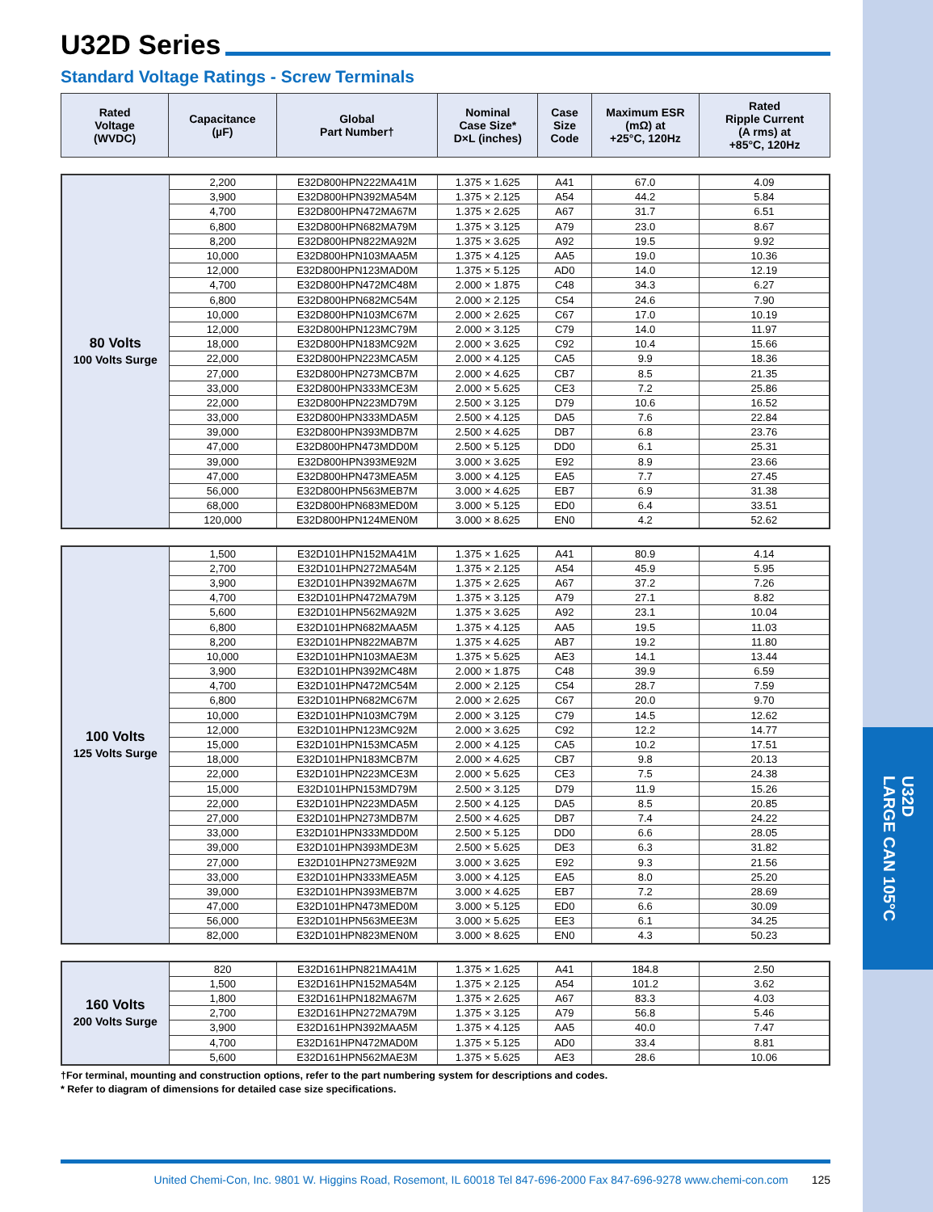U32D
LARGE CAN 105°C
U32D Series
Standard Voltage Ratings - Screw Terminals
| Rated Voltage (WVDC) | Capacitance (µF) | Global Part Number† | Nominal Case Size* D×L (inches) | Case Size Code | Maximum ESR (mΩ) at +25°C, 120Hz | Rated Ripple Current (A rms) at +85°C, 120Hz |
| --- | --- | --- | --- | --- | --- | --- |
| 80 Volts 100 Volts Surge | 2,200 | E32D800HPN222MA41M | 1.375 × 1.625 | A41 | 67.0 | 4.09 |
| | 3,900 | E32D800HPN392MA54M | 1.375 × 2.125 | A54 | 44.2 | 5.84 |
| | 4,700 | E32D800HPN472MA67M | 1.375 × 2.625 | A67 | 31.7 | 6.51 |
| | 6,800 | E32D800HPN682MA79M | 1.375 × 3.125 | A79 | 23.0 | 8.67 |
| | 8,200 | E32D800HPN822MA92M | 1.375 × 3.625 | A92 | 19.5 | 9.92 |
| | 10,000 | E32D800HPN103MAA5M | 1.375 × 4.125 | AA5 | 19.0 | 10.36 |
| | 12,000 | E32D800HPN123MAD0M | 1.375 × 5.125 | AD0 | 14.0 | 12.19 |
| | 4,700 | E32D800HPN472MC48M | 2.000 × 1.875 | C48 | 34.3 | 6.27 |
| | 6,800 | E32D800HPN682MC54M | 2.000 × 2.125 | C54 | 24.6 | 7.90 |
| | 10,000 | E32D800HPN103MC67M | 2.000 × 2.625 | C67 | 17.0 | 10.19 |
| | 12,000 | E32D800HPN123MC79M | 2.000 × 3.125 | C79 | 14.0 | 11.97 |
| | 18,000 | E32D800HPN183MC92M | 2.000 × 3.625 | C92 | 10.4 | 15.66 |
| | 22,000 | E32D800HPN223MCA5M | 2.000 × 4.125 | CA5 | 9.9 | 18.36 |
| | 27,000 | E32D800HPN273MCB7M | 2.000 × 4.625 | CB7 | 8.5 | 21.35 |
| | 33,000 | E32D800HPN333MCE3M | 2.000 × 5.625 | CE3 | 7.2 | 25.86 |
| | 22,000 | E32D800HPN223MD79M | 2.500 × 3.125 | D79 | 10.6 | 16.52 |
| | 33,000 | E32D800HPN333MDA5M | 2.500 × 4.125 | DA5 | 7.6 | 22.84 |
| | 39,000 | E32D800HPN393MDB7M | 2.500 × 4.625 | DB7 | 6.8 | 23.76 |
| | 47,000 | E32D800HPN473MDD0M | 2.500 × 5.125 | DD0 | 6.1 | 25.31 |
| | 39,000 | E32D800HPN393ME92M | 3.000 × 3.625 | E92 | 8.9 | 23.66 |
| | 47,000 | E32D800HPN473MEA5M | 3.000 × 4.125 | EA5 | 7.7 | 27.45 |
| | 56,000 | E32D800HPN563MEB7M | 3.000 × 4.625 | EB7 | 6.9 | 31.38 |
| | 68,000 | E32D800HPN683MED0M | 3.000 × 5.125 | ED0 | 6.4 | 33.51 |
| | 120,000 | E32D800HPN124MEN0M | 3.000 × 8.625 | EN0 | 4.2 | 52.62 |
| 100 Volts 125 Volts Surge | 1,500 | E32D101HPN152MA41M | 1.375 × 1.625 | A41 | 80.9 | 4.14 |
| | 2,700 | E32D101HPN272MA54M | 1.375 × 2.125 | A54 | 45.9 | 5.95 |
| | 3,900 | E32D101HPN392MA67M | 1.375 × 2.625 | A67 | 37.2 | 7.26 |
| | 4,700 | E32D101HPN472MA79M | 1.375 × 3.125 | A79 | 27.1 | 8.82 |
| | 5,600 | E32D101HPN562MA92M | 1.375 × 3.625 | A92 | 23.1 | 10.04 |
| | 6,800 | E32D101HPN682MAA5M | 1.375 × 4.125 | AA5 | 19.5 | 11.03 |
| | 8,200 | E32D101HPN822MAB7M | 1.375 × 4.625 | AB7 | 19.2 | 11.80 |
| | 10,000 | E32D101HPN103MAE3M | 1.375 × 5.625 | AE3 | 14.1 | 13.44 |
| | 3,900 | E32D101HPN392MC48M | 2.000 × 1.875 | C48 | 39.9 | 6.59 |
| | 4,700 | E32D101HPN472MC54M | 2.000 × 2.125 | C54 | 28.7 | 7.59 |
| | 6,800 | E32D101HPN682MC67M | 2.000 × 2.625 | C67 | 20.0 | 9.70 |
| | 10,000 | E32D101HPN103MC79M | 2.000 × 3.125 | C79 | 14.5 | 12.62 |
| | 12,000 | E32D101HPN123MC92M | 2.000 × 3.625 | C92 | 12.2 | 14.77 |
| | 15,000 | E32D101HPN153MCA5M | 2.000 × 4.125 | CA5 | 10.2 | 17.51 |
| | 18,000 | E32D101HPN183MCB7M | 2.000 × 4.625 | CB7 | 9.8 | 20.13 |
| | 22,000 | E32D101HPN223MCE3M | 2.000 × 5.625 | CE3 | 7.5 | 24.38 |
| | 15,000 | E32D101HPN153MD79M | 2.500 × 3.125 | D79 | 11.9 | 15.26 |
| | 22,000 | E32D101HPN223MDA5M | 2.500 × 4.125 | DA5 | 8.5 | 20.85 |
| | 27,000 | E32D101HPN273MDB7M | 2.500 × 4.625 | DB7 | 7.4 | 24.22 |
| | 33,000 | E32D101HPN333MDD0M | 2.500 × 5.125 | DD0 | 6.6 | 28.05 |
| | 39,000 | E32D101HPN393MDE3M | 2.500 × 5.625 | DE3 | 6.3 | 31.82 |
| | 27,000 | E32D101HPN273ME92M | 3.000 × 3.625 | E92 | 9.3 | 21.56 |
| | 33,000 | E32D101HPN333MEA5M | 3.000 × 4.125 | EA5 | 8.0 | 25.20 |
| | 39,000 | E32D101HPN393MEB7M | 3.000 × 4.625 | EB7 | 7.2 | 28.69 |
| | 47,000 | E32D101HPN473MED0M | 3.000 × 5.125 | ED0 | 6.6 | 30.09 |
| | 56,000 | E32D101HPN563MEE3M | 3.000 × 5.625 | EE3 | 6.1 | 34.25 |
| | 82,000 | E32D101HPN823MEN0M | 3.000 × 8.625 | EN0 | 4.3 | 50.23 |
| 160 Volts 200 Volts Surge | 820 | E32D161HPN821MA41M | 1.375 × 1.625 | A41 | 184.8 | 2.50 |
| | 1,500 | E32D161HPN152MA54M | 1.375 × 2.125 | A54 | 101.2 | 3.62 |
| | 1,800 | E32D161HPN182MA67M | 1.375 × 2.625 | A67 | 83.3 | 4.03 |
| | 2,700 | E32D161HPN272MA79M | 1.375 × 3.125 | A79 | 56.8 | 5.46 |
| | 3,900 | E32D161HPN392MAA5M | 1.375 × 4.125 | AA5 | 40.0 | 7.47 |
| | 4,700 | E32D161HPN472MAD0M | 1.375 × 5.125 | AD0 | 33.4 | 8.81 |
| | 5,600 | E32D161HPN562MAE3M | 1.375 × 5.625 | AE3 | 28.6 | 10.06 |
†For terminal, mounting and construction options, refer to the part numbering system for descriptions and codes.
* Refer to diagram of dimensions for detailed case size specifications.
United Chemi-Con, Inc. 9801 W. Higgins Road, Rosemont, IL 60018 Tel 847-696-2000 Fax 847-696-9278 www.chemi-con.com 125